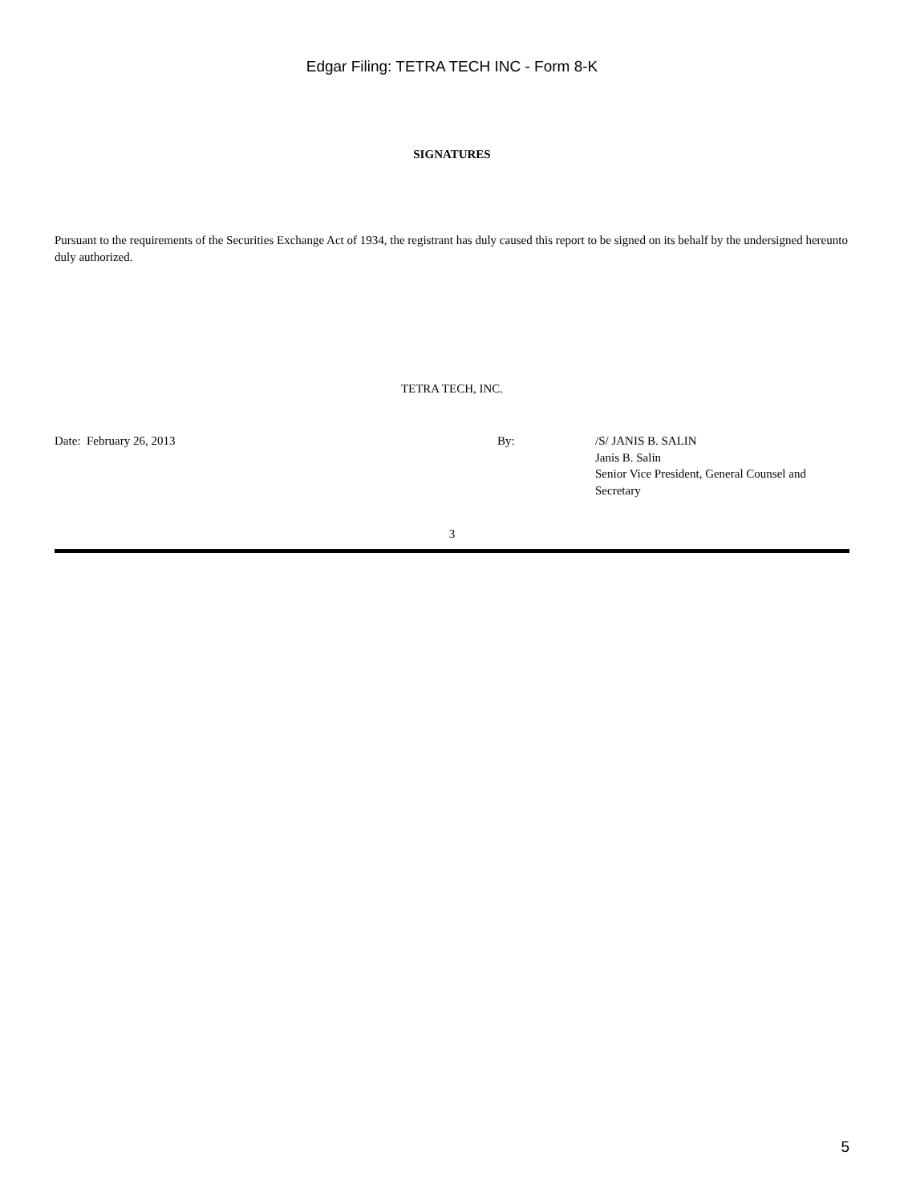Edgar Filing: TETRA TECH INC - Form 8-K
SIGNATURES
Pursuant to the requirements of the Securities Exchange Act of 1934, the registrant has duly caused this report to be signed on its behalf by the undersigned hereunto duly authorized.
TETRA TECH, INC.
Date: February 26, 2013 By: /S/ JANIS B. SALIN
Janis B. Salin
Senior Vice President, General Counsel and
Secretary
3
5